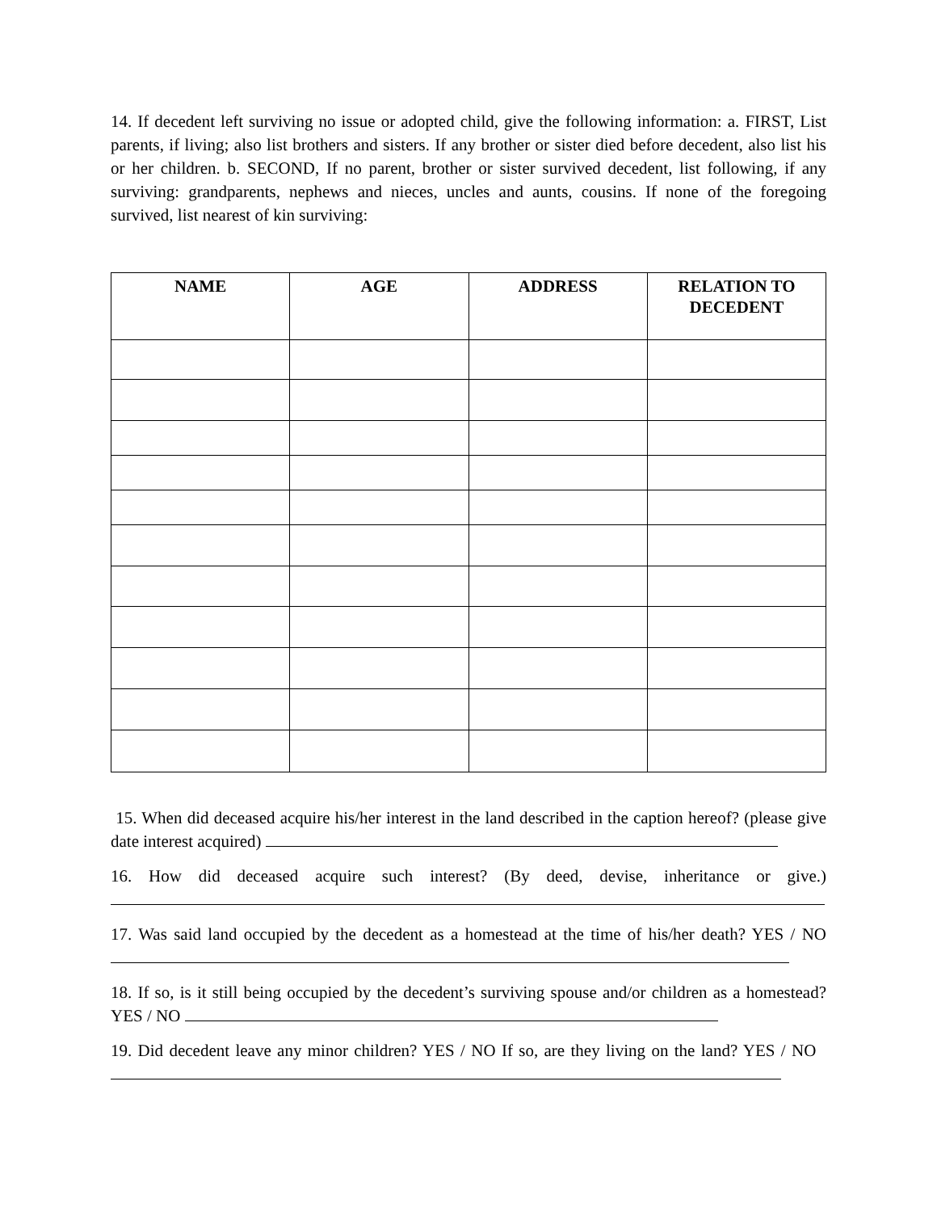14. If decedent left surviving no issue or adopted child, give the following information: a. FIRST, List parents, if living; also list brothers and sisters. If any brother or sister died before decedent, also list his or her children. b. SECOND, If no parent, brother or sister survived decedent, list following, if any surviving: grandparents, nephews and nieces, uncles and aunts, cousins. If none of the foregoing survived, list nearest of kin surviving:
| NAME | AGE | ADDRESS | RELATION TO DECEDENT |
| --- | --- | --- | --- |
15. When did deceased acquire his/her interest in the land described in the caption hereof? (please give date interest acquired)
16. How did deceased acquire such interest? (By deed, devise, inheritance or give.)
17. Was said land occupied by the decedent as a homestead at the time of his/her death? YES / NO
18. If so, is it still being occupied by the decedent’s surviving spouse and/or children as a homestead? YES / NO
19. Did decedent leave any minor children? YES / NO If so, are they living on the land? YES / NO